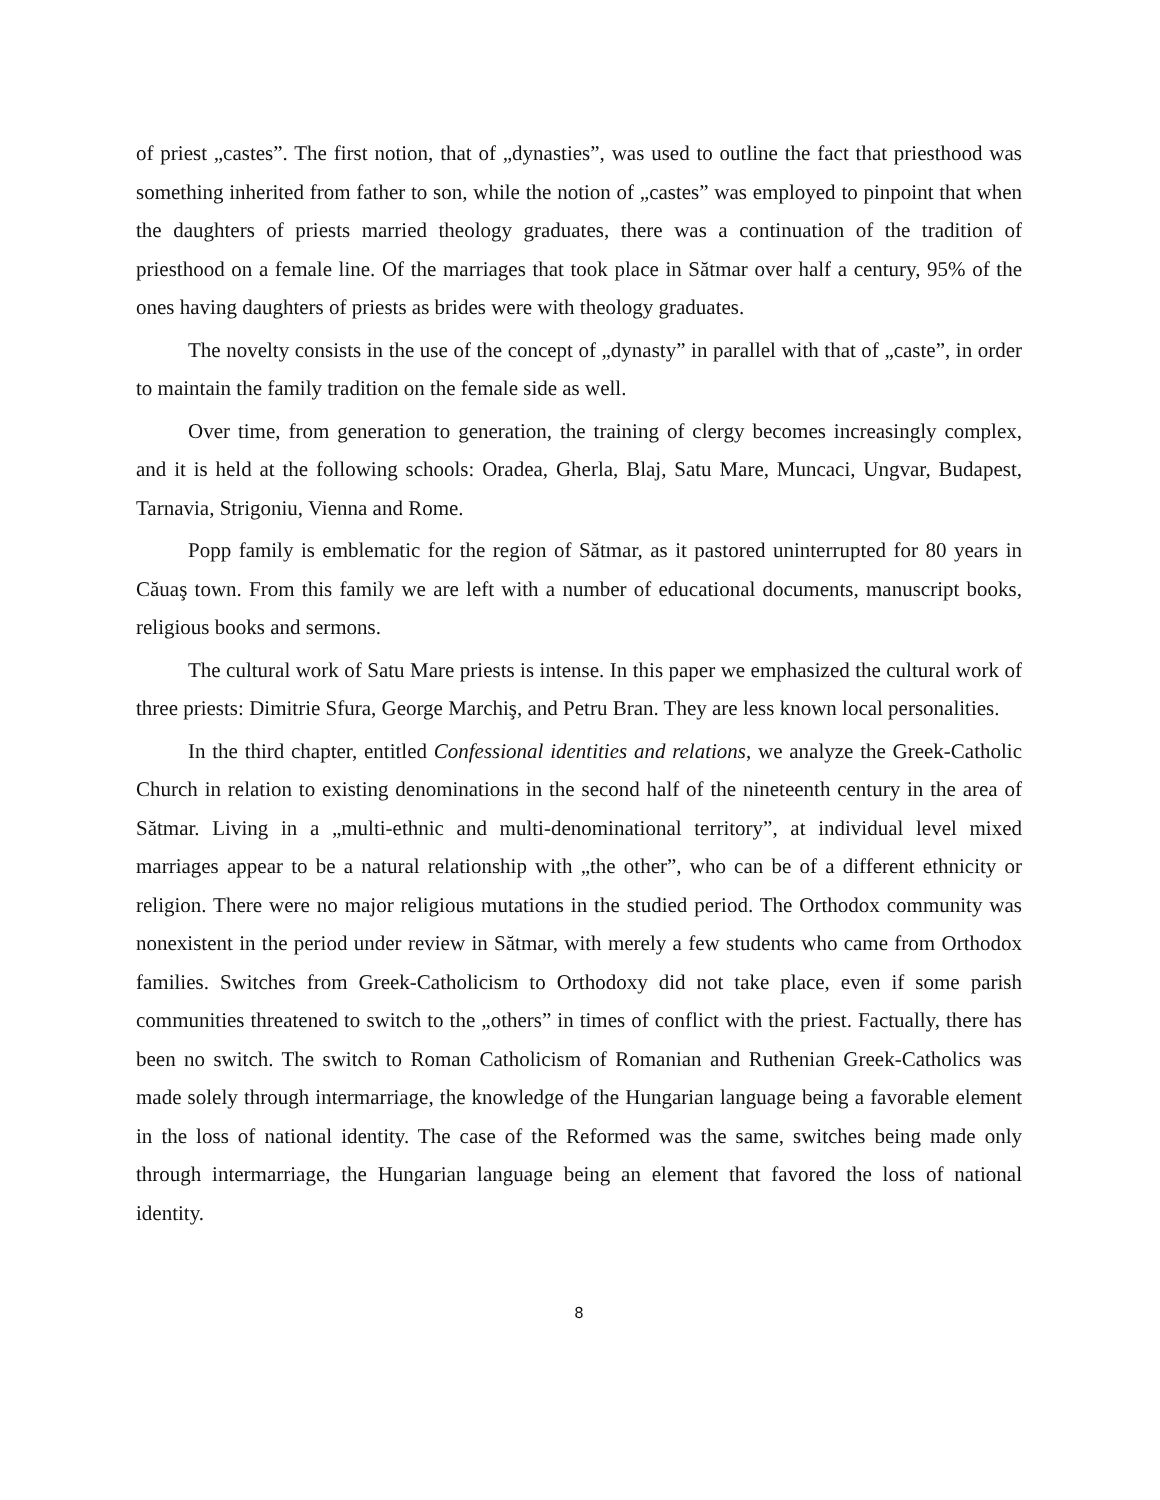of priest „castes”. The first notion, that of „dynasties”, was used to outline the fact that priesthood was something inherited from father to son, while the notion of „castes” was employed to pinpoint that when the daughters of priests married theology graduates, there was a continuation of the tradition of priesthood on a female line. Of the marriages that took place in Sătmar over half a century, 95% of the ones having daughters of priests as brides were with theology graduates.
The novelty consists in the use of the concept of „dynasty” in parallel with that of „caste”, in order to maintain the family tradition on the female side as well.
Over time, from generation to generation, the training of clergy becomes increasingly complex, and it is held at the following schools: Oradea, Gherla, Blaj, Satu Mare, Muncaci, Ungvar, Budapest, Tarnavia, Strigoniu, Vienna and Rome.
Popp family is emblematic for the region of Sătmar, as it pastored uninterrupted for 80 years in Căuaş town. From this family we are left with a number of educational documents, manuscript books, religious books and sermons.
The cultural work of Satu Mare priests is intense. In this paper we emphasized the cultural work of three priests: Dimitrie Sfura, George Marchiş, and Petru Bran. They are less known local personalities.
In the third chapter, entitled Confessional identities and relations, we analyze the Greek-Catholic Church in relation to existing denominations in the second half of the nineteenth century in the area of Sătmar. Living in a „multi-ethnic and multi-denominational territory”, at individual level mixed marriages appear to be a natural relationship with „the other”, who can be of a different ethnicity or religion. There were no major religious mutations in the studied period. The Orthodox community was nonexistent in the period under review in Sătmar, with merely a few students who came from Orthodox families. Switches from Greek-Catholicism to Orthodoxy did not take place, even if some parish communities threatened to switch to the „others” in times of conflict with the priest. Factually, there has been no switch. The switch to Roman Catholicism of Romanian and Ruthenian Greek-Catholics was made solely through intermarriage, the knowledge of the Hungarian language being a favorable element in the loss of national identity. The case of the Reformed was the same, switches being made only through intermarriage, the Hungarian language being an element that favored the loss of national identity.
8